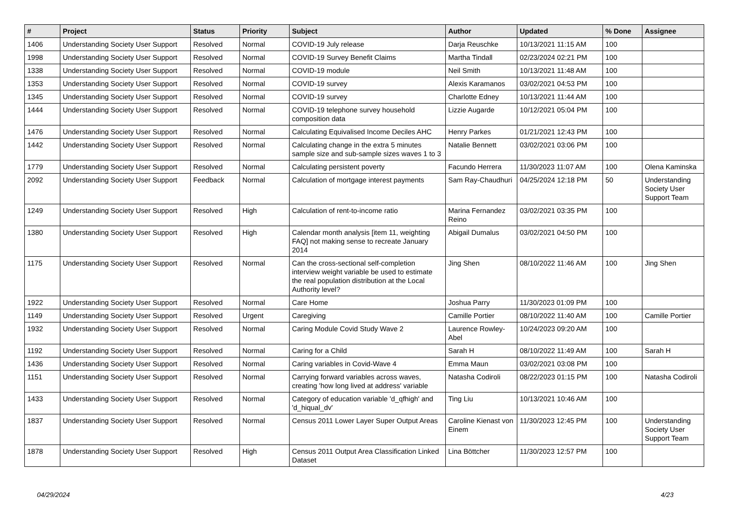| # | Project | Status | Priority | Subject | Author | Updated | % Done | Assignee |
| --- | --- | --- | --- | --- | --- | --- | --- | --- |
| 1406 | Understanding Society User Support | Resolved | Normal | COVID-19 July release | Darja Reuschke | 10/13/2021 11:15 AM | 100 | |
| 1998 | Understanding Society User Support | Resolved | Normal | COVID-19 Survey Benefit Claims | Martha Tindall | 02/23/2024 02:21 PM | 100 | |
| 1338 | Understanding Society User Support | Resolved | Normal | COVID-19 module | Neil Smith | 10/13/2021 11:48 AM | 100 | |
| 1353 | Understanding Society User Support | Resolved | Normal | COVID-19 survey | Alexis Karamanos | 03/02/2021 04:53 PM | 100 | |
| 1345 | Understanding Society User Support | Resolved | Normal | COVID-19 survey | Charlotte Edney | 10/13/2021 11:44 AM | 100 | |
| 1444 | Understanding Society User Support | Resolved | Normal | COVID-19 telephone survey household composition data | Lizzie Augarde | 10/12/2021 05:04 PM | 100 | |
| 1476 | Understanding Society User Support | Resolved | Normal | Calculating Equivalised Income Deciles AHC | Henry Parkes | 01/21/2021 12:43 PM | 100 | |
| 1442 | Understanding Society User Support | Resolved | Normal | Calculating change in the extra 5 minutes sample size and sub-sample sizes waves 1 to 3 | Natalie Bennett | 03/02/2021 03:06 PM | 100 | |
| 1779 | Understanding Society User Support | Resolved | Normal | Calculating persistent poverty | Facundo Herrera | 11/30/2023 11:07 AM | 100 | Olena Kaminska |
| 2092 | Understanding Society User Support | Feedback | Normal | Calculation of mortgage interest payments | Sam Ray-Chaudhuri | 04/25/2024 12:18 PM | 50 | Understanding Society User Support Team |
| 1249 | Understanding Society User Support | Resolved | High | Calculation of rent-to-income ratio | Marina Fernandez Reino | 03/02/2021 03:35 PM | 100 | |
| 1380 | Understanding Society User Support | Resolved | High | Calendar month analysis [item 11, weighting FAQ] not making sense to recreate January 2014 | Abigail Dumalus | 03/02/2021 04:50 PM | 100 | |
| 1175 | Understanding Society User Support | Resolved | Normal | Can the cross-sectional self-completion interview weight variable be used to estimate the real population distribution at the Local Authority level? | Jing Shen | 08/10/2022 11:46 AM | 100 | Jing Shen |
| 1922 | Understanding Society User Support | Resolved | Normal | Care Home | Joshua Parry | 11/30/2023 01:09 PM | 100 | |
| 1149 | Understanding Society User Support | Resolved | Urgent | Caregiving | Camille Portier | 08/10/2022 11:40 AM | 100 | Camille Portier |
| 1932 | Understanding Society User Support | Resolved | Normal | Caring Module Covid Study Wave 2 | Laurence Rowley-Abel | 10/24/2023 09:20 AM | 100 | |
| 1192 | Understanding Society User Support | Resolved | Normal | Caring for a Child | Sarah H | 08/10/2022 11:49 AM | 100 | Sarah H |
| 1436 | Understanding Society User Support | Resolved | Normal | Caring variables in Covid-Wave 4 | Emma Maun | 03/02/2021 03:08 PM | 100 | |
| 1151 | Understanding Society User Support | Resolved | Normal | Carrying forward variables across waves, creating 'how long lived at address' variable | Natasha Codiroli | 08/22/2023 01:15 PM | 100 | Natasha Codiroli |
| 1433 | Understanding Society User Support | Resolved | Normal | Category of education variable 'd_qfhigh' and 'd_hiqual_dv' | Ting Liu | 10/13/2021 10:46 AM | 100 | |
| 1837 | Understanding Society User Support | Resolved | Normal | Census 2011 Lower Layer Super Output Areas | Caroline Kienast von Einem | 11/30/2023 12:45 PM | 100 | Understanding Society User Support Team |
| 1878 | Understanding Society User Support | Resolved | High | Census 2011 Output Area Classification Linked Dataset | Lina Böttcher | 11/30/2023 12:57 PM | 100 | |
04/29/2024 4/23